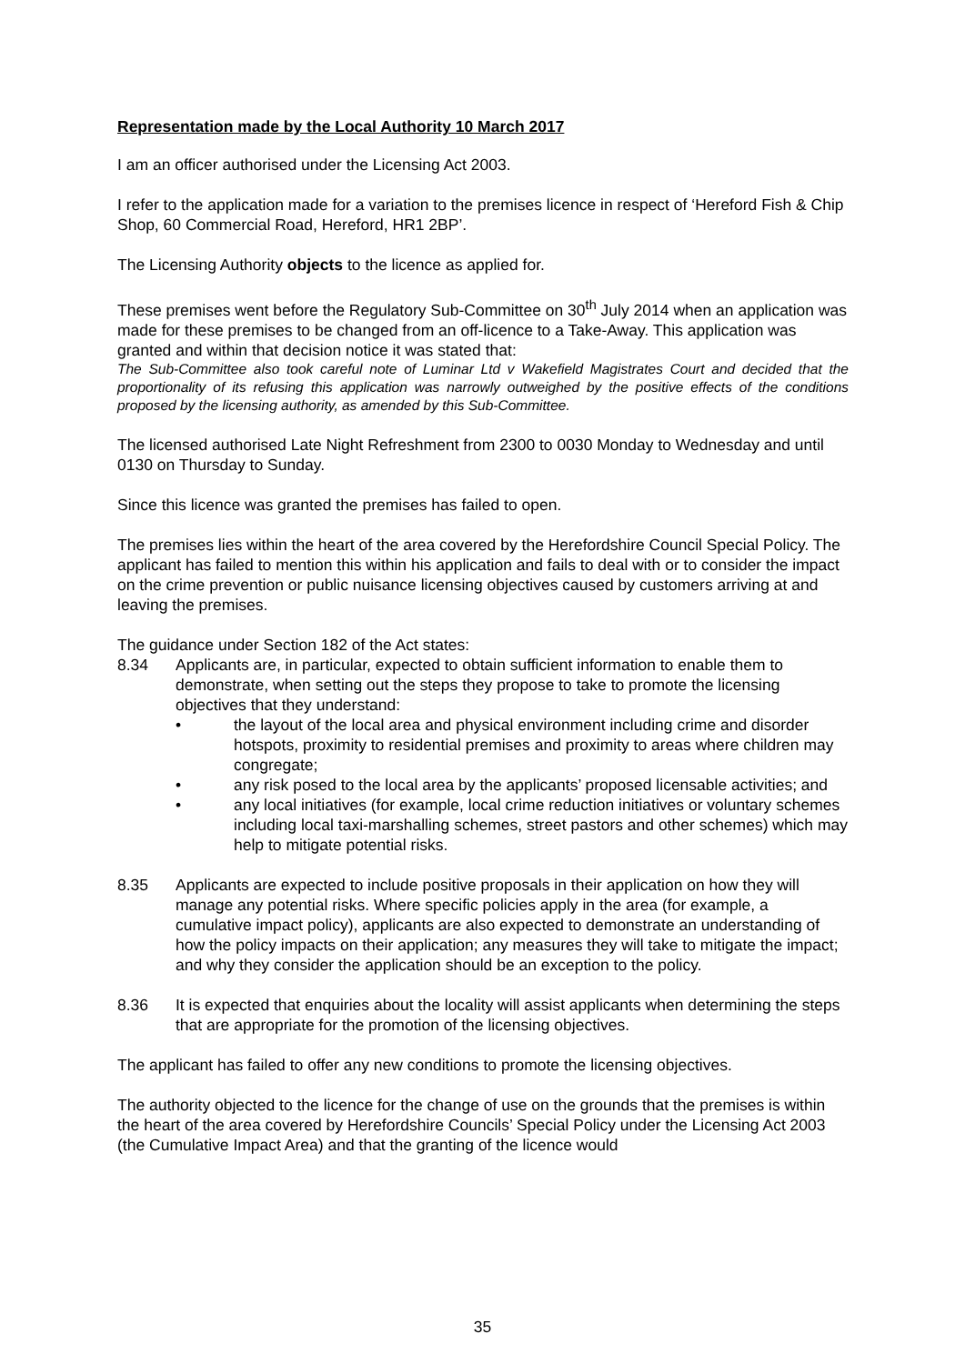Representation made by the Local Authority 10 March 2017
I am an officer authorised under the Licensing Act 2003.
I refer to the application made for a variation to the premises licence in respect of ‘Hereford Fish & Chip Shop, 60 Commercial Road, Hereford, HR1 2BP’.
The Licensing Authority objects to the licence as applied for.
These premises went before the Regulatory Sub-Committee on 30<sup>th</sup> July 2014 when an application was made for these premises to be changed from an off-licence to a Take-Away. This application was granted and within that decision notice it was stated that:
The Sub-Committee also took careful note of Luminar Ltd v Wakefield Magistrates Court and decided that the proportionality of its refusing this application was narrowly outweighed by the positive effects of the conditions proposed by the licensing authority, as amended by this Sub-Committee.
The licensed authorised Late Night Refreshment from 2300 to 0030 Monday to Wednesday and until 0130 on Thursday to Sunday.
Since this licence was granted the premises has failed to open.
The premises lies within the heart of the area covered by the Herefordshire Council Special Policy. The applicant has failed to mention this within his application and fails to deal with or to consider the impact on the crime prevention or public nuisance licensing objectives caused by customers arriving at and leaving the premises.
The guidance under Section 182 of the Act states:
8.34 Applicants are, in particular, expected to obtain sufficient information to enable them to demonstrate, when setting out the steps they propose to take to promote the licensing objectives that they understand:
• the layout of the local area and physical environment including crime and disorder hotspots, proximity to residential premises and proximity to areas where children may congregate;
• any risk posed to the local area by the applicants’ proposed licensable activities; and
• any local initiatives (for example, local crime reduction initiatives or voluntary schemes including local taxi-marshalling schemes, street pastors and other schemes) which may help to mitigate potential risks.
8.35 Applicants are expected to include positive proposals in their application on how they will manage any potential risks. Where specific policies apply in the area (for example, a cumulative impact policy), applicants are also expected to demonstrate an understanding of how the policy impacts on their application; any measures they will take to mitigate the impact; and why they consider the application should be an exception to the policy.
8.36 It is expected that enquiries about the locality will assist applicants when determining the steps that are appropriate for the promotion of the licensing objectives.
The applicant has failed to offer any new conditions to promote the licensing objectives.
The authority objected to the licence for the change of use on the grounds that the premises is within the heart of the area covered by Herefordshire Councils’ Special Policy under the Licensing Act 2003 (the Cumulative Impact Area) and that the granting of the licence would
35